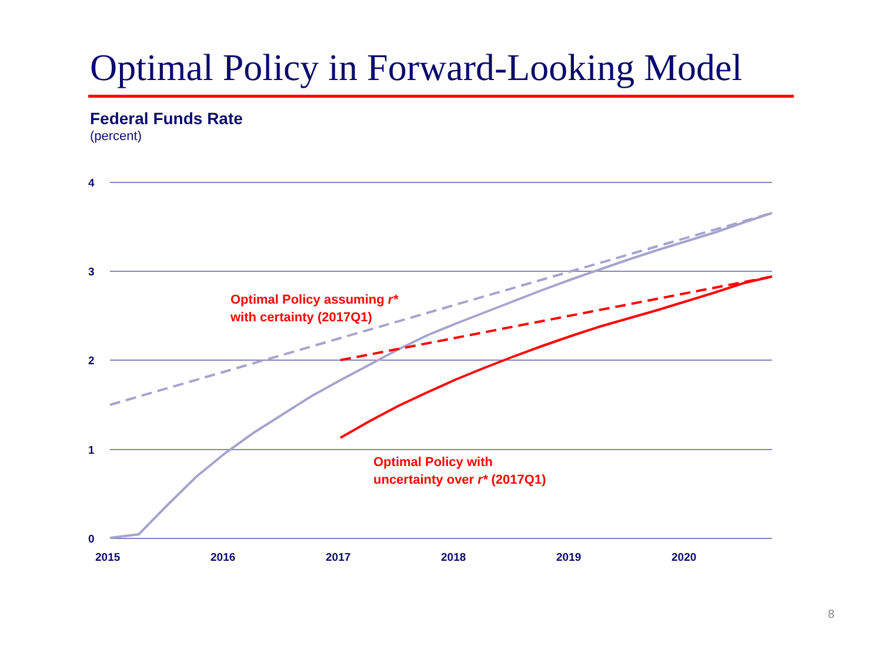Optimal Policy in Forward-Looking Model
Federal Funds Rate
(percent)
4
3
2
1
0
2015
2016
2017
2018
2019
2020
Optimal Policy assuming r*
with certainty (2017Q1)
Optimal Policy with
uncertainty over r* (2017Q1)
8